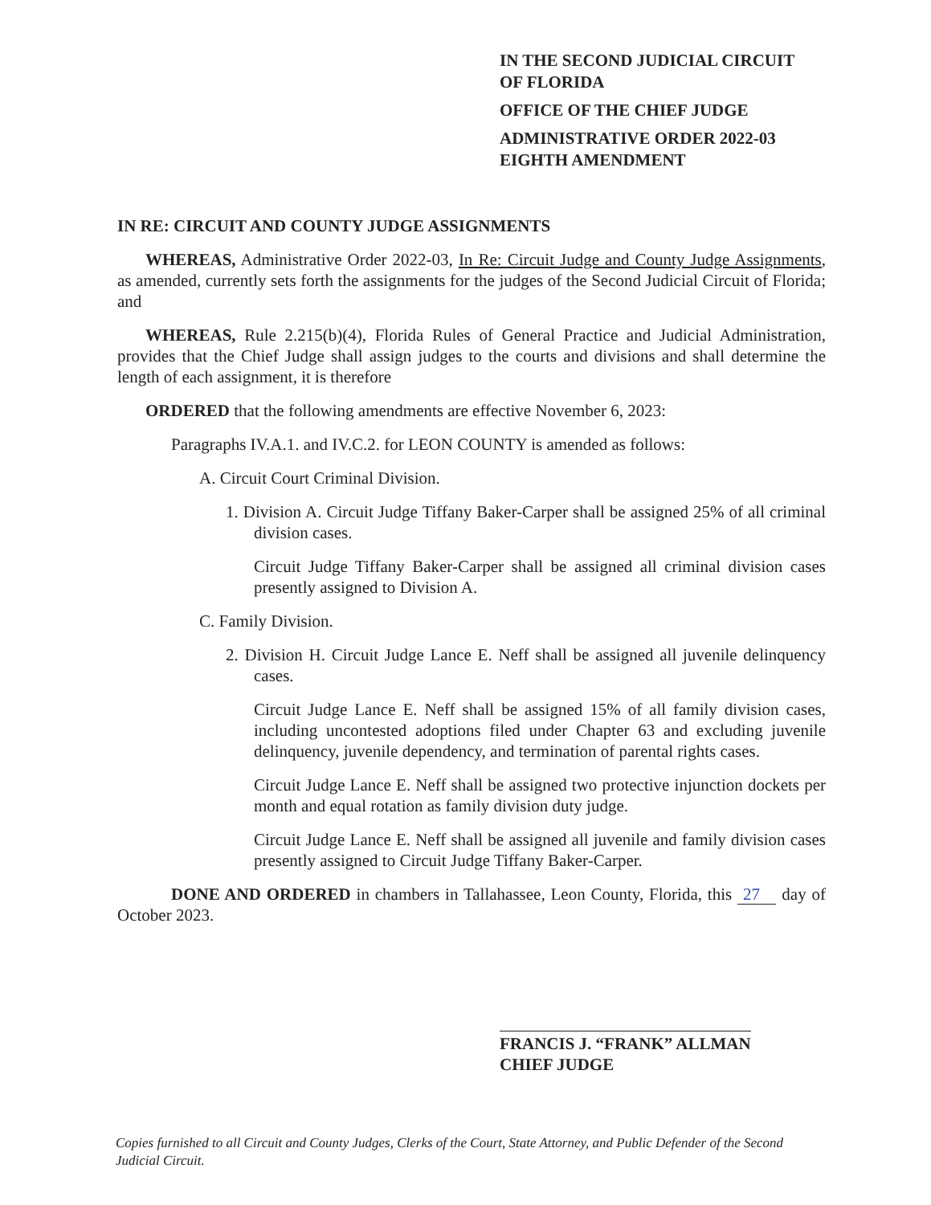IN THE SECOND JUDICIAL CIRCUIT
OF FLORIDA
OFFICE OF THE CHIEF JUDGE
ADMINISTRATIVE ORDER 2022-03
EIGHTH AMENDMENT
IN RE: CIRCUIT AND COUNTY JUDGE ASSIGNMENTS
WHEREAS, Administrative Order 2022-03, In Re: Circuit Judge and County Judge Assignments, as amended, currently sets forth the assignments for the judges of the Second Judicial Circuit of Florida; and
WHEREAS, Rule 2.215(b)(4), Florida Rules of General Practice and Judicial Administration, provides that the Chief Judge shall assign judges to the courts and divisions and shall determine the length of each assignment, it is therefore
ORDERED that the following amendments are effective November 6, 2023:
Paragraphs IV.A.1. and IV.C.2. for LEON COUNTY is amended as follows:
A. Circuit Court Criminal Division.
1. Division A. Circuit Judge Tiffany Baker-Carper shall be assigned 25% of all criminal division cases.
Circuit Judge Tiffany Baker-Carper shall be assigned all criminal division cases presently assigned to Division A.
C. Family Division.
2. Division H. Circuit Judge Lance E. Neff shall be assigned all juvenile delinquency cases.
Circuit Judge Lance E. Neff shall be assigned 15% of all family division cases, including uncontested adoptions filed under Chapter 63 and excluding juvenile delinquency, juvenile dependency, and termination of parental rights cases.
Circuit Judge Lance E. Neff shall be assigned two protective injunction dockets per month and equal rotation as family division duty judge.
Circuit Judge Lance E. Neff shall be assigned all juvenile and family division cases presently assigned to Circuit Judge Tiffany Baker-Carper.
DONE AND ORDERED in chambers in Tallahassee, Leon County, Florida, this 27 day of October 2023.
FRANCIS J. “FRANK” ALLMAN
CHIEF JUDGE
Copies furnished to all Circuit and County Judges, Clerks of the Court, State Attorney, and Public Defender of the Second Judicial Circuit.